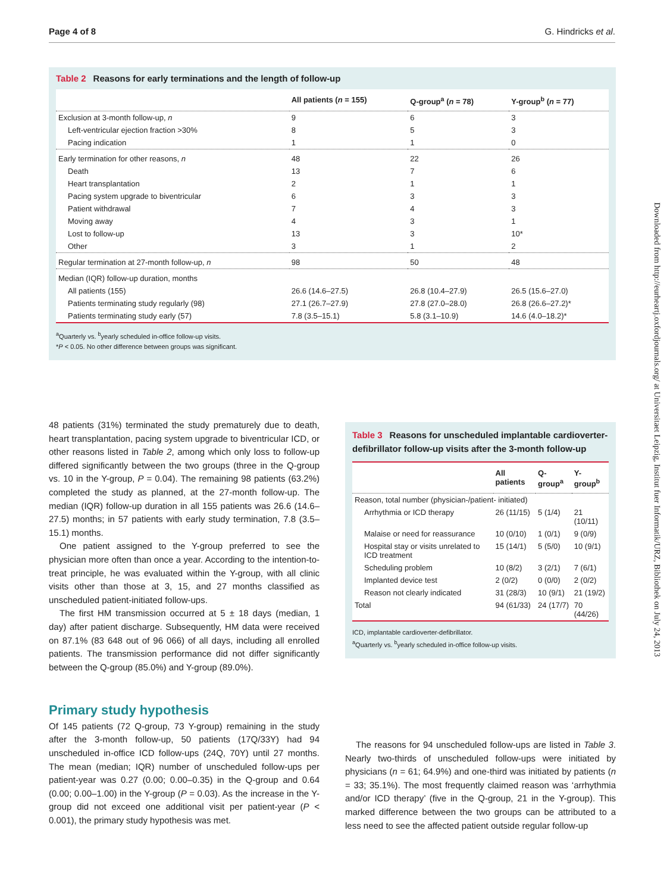Page 4 of 8 G. Hindricks et al.
Downloaded from http://eurheartj.oxfordjournals.org/ at Universitaet Leipzig, Institut fuer Informatik/URZ, Bibliothek on July 24, 2013
Table 2 Reasons for early terminations and the length of follow-up
| | All patients ( n = 155) | Q-group<sup>a</sup> ( n = 78) | Y-group<sup>b</sup> ( n = 77) |
| --- | --- | --- | --- |
| Exclusion at 3-month follow-up, n | 9 | 6 | 3 |
| Left-ventricular ejection fraction >30% | 8 | 5 | 3 |
| Pacing indication | 1 | 1 | 0 |
| Early termination for other reasons, n | 48 | 22 | 26 |
| Death | 13 | 7 | 6 |
| Heart transplantation | 2 | 1 | 1 |
| Pacing system upgrade to biventricular | 6 | 3 | 3 |
| Patient withdrawal | 7 | 4 | 3 |
| Moving away | 4 | 3 | 1 |
| Lost to follow-up | 13 | 3 | 10* |
| Other | 3 | 1 | 2 |
| Regular termination at 27-month follow-up, n | 98 | 50 | 48 |
| Median (IQR) follow-up duration, months | | | |
| All patients (155) | 26.6 (14.6–27.5) | 26.8 (10.4–27.9) | 26.5 (15.6–27.0) |
| Patients terminating study regularly (98) | 27.1 (26.7–27.9) | 27.8 (27.0–28.0) | 26.8 (26.6–27.2)* |
| Patients terminating study early (57) | 7.8 (3.5–15.1) | 5.8 (3.1–10.9) | 14.6 (4.0–18.2)* |
<sup>a</sup> Quarterly vs. <sup>b</sup>yearly scheduled in-office follow-up visits.
*P < 0.05. No other difference between groups was significant.
48 patients (31%) terminated the study prematurely due to death, heart transplantation, pacing system upgrade to biventricular ICD, or other reasons listed in Table 2, among which only loss to follow-up differed significantly between the two groups (three in the Q-group vs. 10 in the Y-group, P = 0.04). The remaining 98 patients (63.2%) completed the study as planned, at the 27-month follow-up. The median (IQR) follow-up duration in all 155 patients was 26.6 (14.6–27.5) months; in 57 patients with early study termination, 7.8 (3.5–15.1) months.
One patient assigned to the Y-group preferred to see the physician more often than once a year. According to the intention-to-treat principle, he was evaluated within the Y-group, with all clinic visits other than those at 3, 15, and 27 months classified as unscheduled patient-initiated follow-ups.
The first HM transmission occurred at 5 ± 18 days (median, 1 day) after patient discharge. Subsequently, HM data were received on 87.1% (83 648 out of 96 066) of all days, including all enrolled patients. The transmission performance did not differ significantly between the Q-group (85.0%) and Y-group (89.0%).
Primary study hypothesis
Of 145 patients (72 Q-group, 73 Y-group) remaining in the study after the 3-month follow-up, 50 patients (17Q/33Y) had 94 unscheduled in-office ICD follow-ups (24Q, 70Y) until 27 months. The mean (median; IQR) number of unscheduled follow-ups per patient-year was 0.27 (0.00; 0.00–0.35) in the Q-group and 0.64 (0.00; 0.00–1.00) in the Y-group (P = 0.03). As the increase in the Y-group did not exceed one additional visit per patient-year (P < 0.001), the primary study hypothesis was met.
Table 3 Reasons for unscheduled implantable cardioverter-defibrillator follow-up visits after the 3-month follow-up
| | All patients | Q-group<sup>a</sup> | Y-group<sup>b</sup> |
| --- | --- | --- | --- |
| Reason, total number (physician-/patient- initiated) | | | |
| Arrhythmia or ICD therapy | 26 (11/15) | 5 (1/4) | 21 (10/11) |
| Malaise or need for reassurance | 10 (0/10) | 1 (0/1) | 9 (0/9) |
| Hospital stay or visits unrelated to ICD treatment | 15 (14/1) | 5 (5/0) | 10 (9/1) |
| Scheduling problem | 10 (8/2) | 3 (2/1) | 7 (6/1) |
| Implanted device test | 2 (0/2) | 0 (0/0) | 2 (0/2) |
| Reason not clearly indicated | 31 (28/3) | 10 (9/1) | 21 (19/2) |
| Total | 94 (61/33) | 24 (17/7) | 70 (44/26) |
ICD, implantable cardioverter-defibrillator.
<sup>a</sup> Quarterly vs. <sup>b</sup>yearly scheduled in-office follow-up visits.
The reasons for 94 unscheduled follow-ups are listed in Table 3. Nearly two-thirds of unscheduled follow-ups were initiated by physicians (n = 61; 64.9%) and one-third was initiated by patients (n = 33; 35.1%). The most frequently claimed reason was ‘arrhythmia and/or ICD therapy’ (five in the Q-group, 21 in the Y-group). This marked difference between the two groups can be attributed to a less need to see the affected patient outside regular follow-up